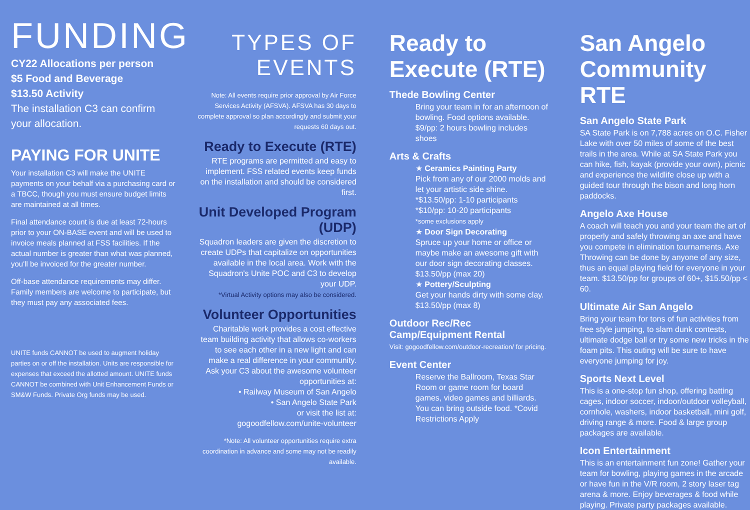FUNDING
CY22 Allocations per person
$5 Food and Beverage
$13.50 Activity
The installation C3 can confirm your allocation.
PAYING FOR UNITE
Your installation C3 will make the UNITE payments on your behalf via a purchasing card or a TBCC, though you must ensure budget limits are maintained at all times.
Final attendance count is due at least 72-hours prior to your ON-BASE event and will be used to invoice meals planned at FSS facilities. If the actual number is greater than what was planned, you'll be invoiced for the greater number.
Off-base attendance requirements may differ. Family members are welcome to participate, but they must pay any associated fees.
UNITE funds CANNOT be used to augment holiday parties on or off the installation. Units are responsible for expenses that exceed the allotted amount. UNITE funds CANNOT be combined with Unit Enhancement Funds or SM&W Funds. Private Org funds may be used.
TYPES OF
EVENTS
Note: All events require prior approval by Air Force Services Activity (AFSVA). AFSVA has 30 days to complete approval so plan accordingly and submit your requests 60 days out.
Ready to Execute (RTE)
RTE programs are permitted and easy to implement. FSS related events keep funds on the installation and should be considered first.
Unit Developed Program (UDP)
Squadron leaders are given the discretion to create UDPs that capitalize on opportunities available in the local area. Work with the Squadron's Unite POC and C3 to develop your UDP.
*Virtual Activity options may also be considered.
Volunteer Opportunities
Charitable work provides a cost effective team building activity that allows co-workers to see each other in a new light and can make a real difference in your community. Ask your C3 about the awesome volunteer opportunities at:
• Railway Museum of San Angelo
• San Angelo State Park
or visit the list at:
gogoodfellow.com/unite-volunteer
*Note: All volunteer opportunities require extra coordination in advance and some may not be readily available.
Ready to
Execute (RTE)
Thede Bowling Center
Bring your team in for an afternoon of bowling. Food options available.
$9/pp: 2 hours bowling includes shoes
Arts & Crafts
★ Ceramics Painting Party
Pick from any of our 2000 molds and let your artistic side shine.
*$13.50/pp: 1-10 participants
*$10/pp: 10-20 participants
*some exclusions apply
★ Door Sign Decorating
Spruce up your home or office or maybe make an awesome gift with our door sign decorating classes.
$13.50/pp (max 20)
★ Pottery/Sculpting
Get your hands dirty with some clay.
$13.50/pp (max 8)
Outdoor Rec/Rec Camp/Equipment Rental
Visit: gogoodfellow.com/outdoor-recreation/ for pricing.
Event Center
Reserve the Ballroom, Texas Star Room or game room for board games, video games and billiards. You can bring outside food. *Covid Restrictions Apply
San Angelo
Community RTE
San Angelo State Park
SA State Park is on 7,788 acres on O.C. Fisher Lake with over 50 miles of some of the best trails in the area. While at SA State Park you can hike, fish, kayak (provide your own), picnic and experience the wildlife close up with a guided tour through the bison and long horn paddocks.
Angelo Axe House
A coach will teach you and your team the art of properly and safely throwing an axe and have you compete in elimination tournaments. Axe Throwing can be done by anyone of any size, thus an equal playing field for everyone in your team. $13.50/pp for groups of 60+, $15.50/pp < 60.
Ultimate Air San Angelo
Bring your team for tons of fun activities from free style jumping, to slam dunk contests, ultimate dodge ball or try some new tricks in the foam pits. This outing will be sure to have everyone jumping for joy.
Sports Next Level
This is a one-stop fun shop, offering batting cages, indoor soccer, indoor/outdoor volleyball, cornhole, washers, indoor basketball, mini golf, driving range & more. Food & large group packages are available.
Icon Entertainment
This is an entertainment fun zone! Gather your team for bowling, playing games in the arcade or have fun in the V/R room, 2 story laser tag arena & more. Enjoy beverages & food while playing. Private party packages available.